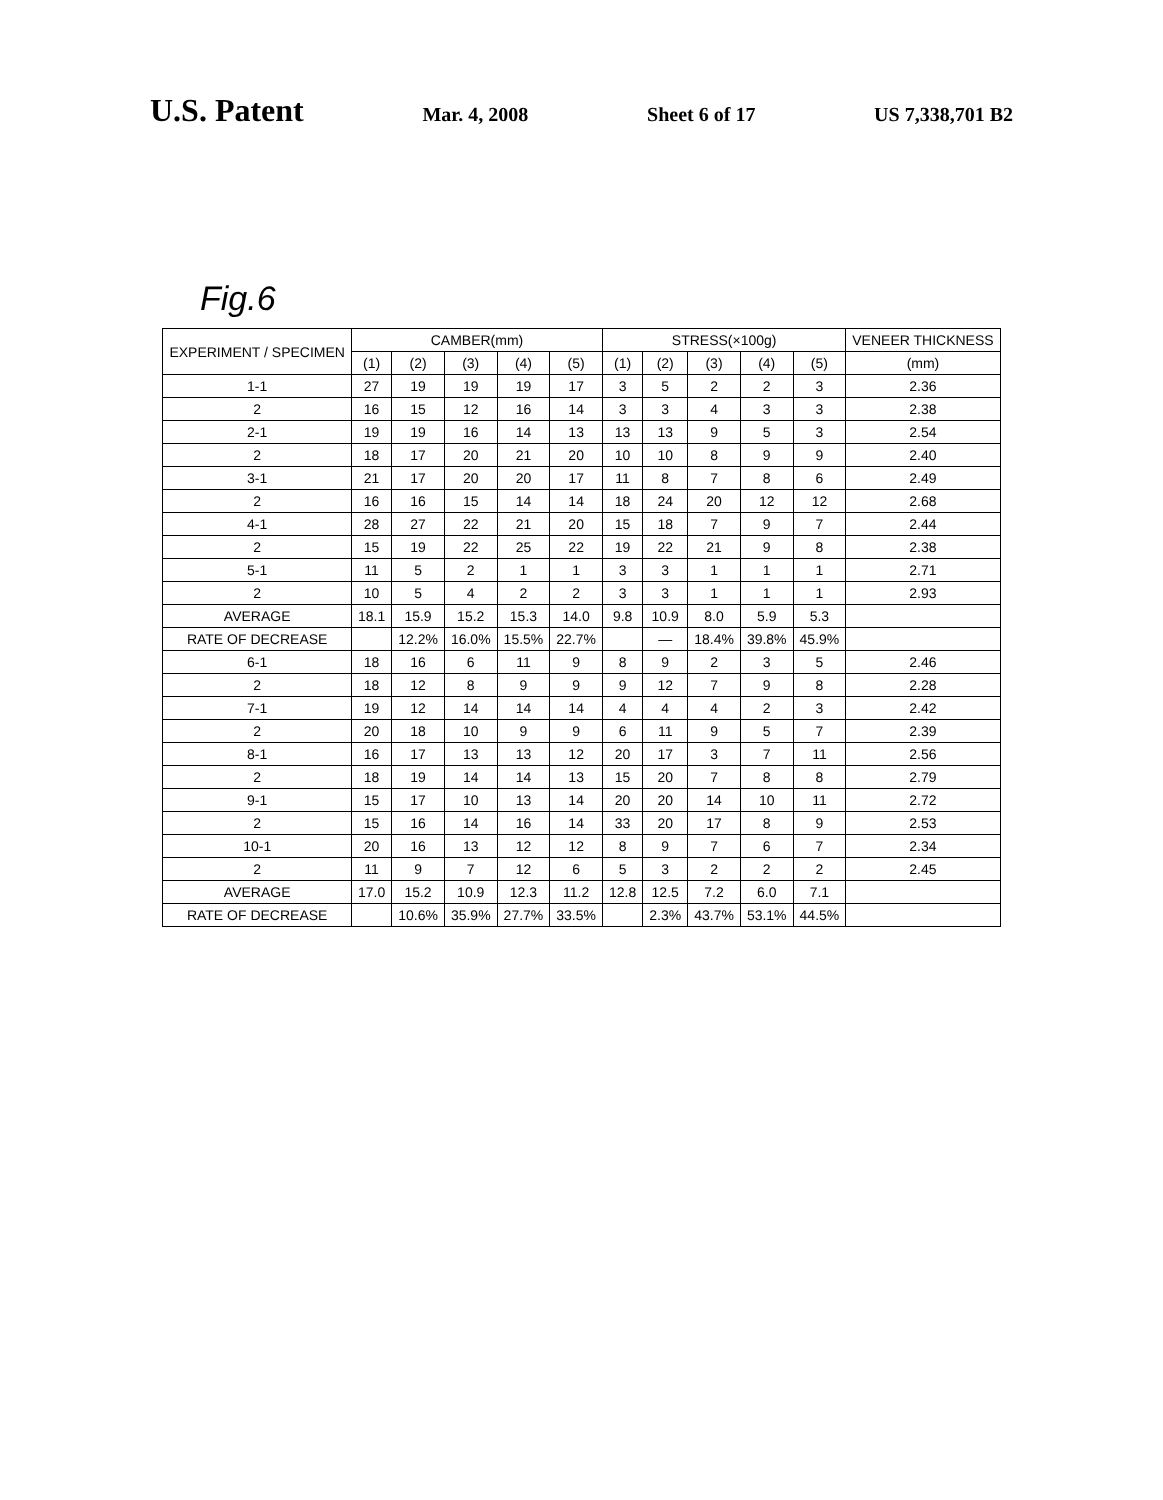U.S. Patent Mar. 4, 2008 Sheet 6 of 17 US 7,338,701 B2
Fig.6
| EXPERIMENT / SPECIMEN | CAMBER(mm) | | | | | STRESS(×100g) | | | | | VENEER THICKNESS |
| --- | --- | --- | --- | --- | --- | --- | --- | --- | --- | --- | --- |
| | (1) | (2) | (3) | (4) | (5) | (1) | (2) | (3) | (4) | (5) | (mm) |
| 1-1 | 27 | 19 | 19 | 19 | 17 | 3 | 5 | 2 | 2 | 3 | 2.36 |
| 2 | 16 | 15 | 12 | 16 | 14 | 3 | 3 | 4 | 3 | 3 | 2.38 |
| 2-1 | 19 | 19 | 16 | 14 | 13 | 13 | 13 | 9 | 5 | 3 | 2.54 |
| 2 | 18 | 17 | 20 | 21 | 20 | 10 | 10 | 8 | 9 | 9 | 2.40 |
| 3-1 | 21 | 17 | 20 | 20 | 17 | 11 | 8 | 7 | 8 | 6 | 2.49 |
| 2 | 16 | 16 | 15 | 14 | 14 | 18 | 24 | 20 | 12 | 12 | 2.68 |
| 4-1 | 28 | 27 | 22 | 21 | 20 | 15 | 18 | 7 | 9 | 7 | 2.44 |
| 2 | 15 | 19 | 22 | 25 | 22 | 19 | 22 | 21 | 9 | 8 | 2.38 |
| 5-1 | 11 | 5 | 2 | 1 | 1 | 3 | 3 | 1 | 1 | 1 | 2.71 |
| 2 | 10 | 5 | 4 | 2 | 2 | 3 | 3 | 1 | 1 | 1 | 2.93 |
| AVERAGE | 18.1 | 15.9 | 15.2 | 15.3 | 14.0 | 9.8 | 10.9 | 8.0 | 5.9 | 5.3 | |
| RATE OF DECREASE | | 12.2% | 16.0% | 15.5% | 22.7% | | — | 18.4% | 39.8% | 45.9% | |
| 6-1 | 18 | 16 | 6 | 11 | 9 | 8 | 9 | 2 | 3 | 5 | 2.46 |
| 2 | 18 | 12 | 8 | 9 | 9 | 9 | 12 | 7 | 9 | 8 | 2.28 |
| 7-1 | 19 | 12 | 14 | 14 | 14 | 4 | 4 | 4 | 2 | 3 | 2.42 |
| 2 | 20 | 18 | 10 | 9 | 9 | 6 | 11 | 9 | 5 | 7 | 2.39 |
| 8-1 | 16 | 17 | 13 | 13 | 12 | 20 | 17 | 3 | 7 | 11 | 2.56 |
| 2 | 18 | 19 | 14 | 14 | 13 | 15 | 20 | 7 | 8 | 8 | 2.79 |
| 9-1 | 15 | 17 | 10 | 13 | 14 | 20 | 20 | 14 | 10 | 11 | 2.72 |
| 2 | 15 | 16 | 14 | 16 | 14 | 33 | 20 | 17 | 8 | 9 | 2.53 |
| 10-1 | 20 | 16 | 13 | 12 | 12 | 8 | 9 | 7 | 6 | 7 | 2.34 |
| 2 | 11 | 9 | 7 | 12 | 6 | 5 | 3 | 2 | 2 | 2 | 2.45 |
| AVERAGE | 17.0 | 15.2 | 10.9 | 12.3 | 11.2 | 12.8 | 12.5 | 7.2 | 6.0 | 7.1 | |
| RATE OF DECREASE | | 10.6% | 35.9% | 27.7% | 33.5% | | 2.3% | 43.7% | 53.1% | 44.5% | |